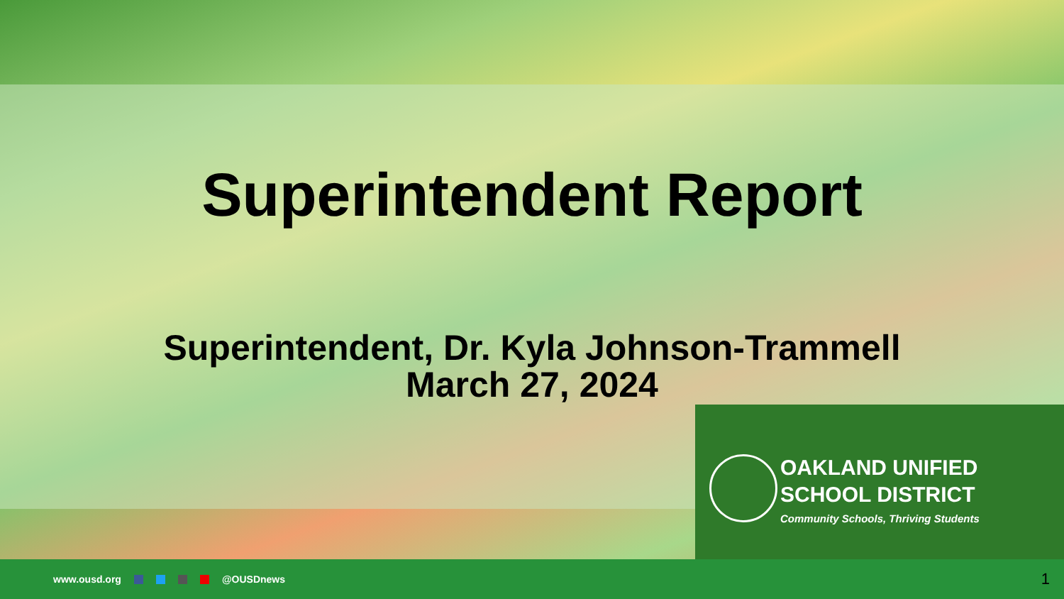Superintendent Report
Superintendent, Dr. Kyla Johnson-Trammell
March 27, 2024
OAKLAND UNIFIED
SCHOOL DISTRICT
Community Schools, Thriving Students
www.ousd.org @OUSDnews
1